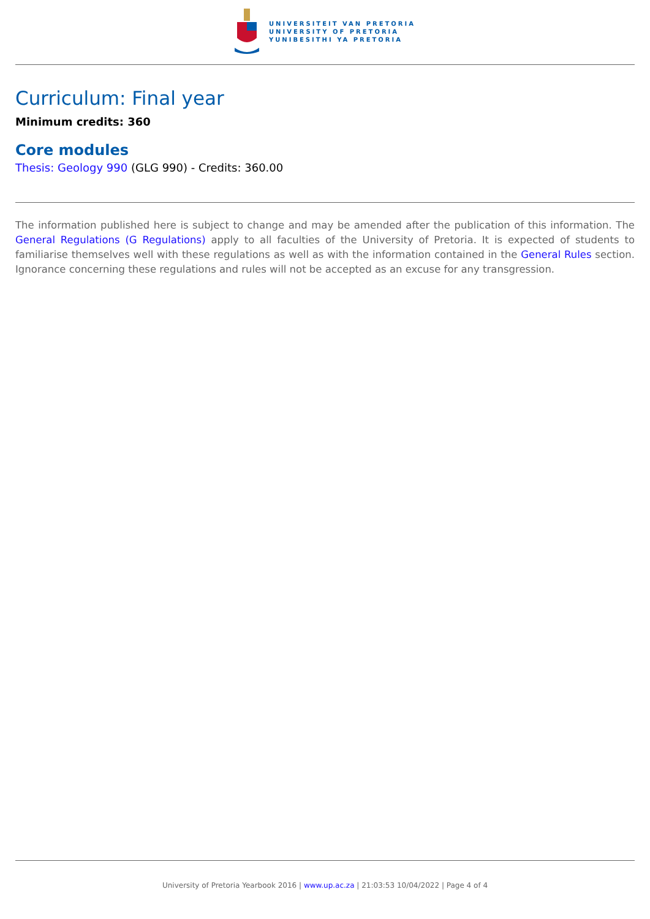UNIVERSITEIT VAN PRETORIA
UNIVERSITY OF PRETORIA
YUNIBESITHI YA PRETORIA
Curriculum: Final year
Minimum credits: 360
Core modules
Thesis: Geology 990 (GLG 990) - Credits: 360.00
The information published here is subject to change and may be amended after the publication of this information. The General Regulations (G Regulations) apply to all faculties of the University of Pretoria. It is expected of students to familiarise themselves well with these regulations as well as with the information contained in the General Rules section. Ignorance concerning these regulations and rules will not be accepted as an excuse for any transgression.
University of Pretoria Yearbook 2016 | www.up.ac.za | 21:03:53 10/04/2022 | Page 4 of 4